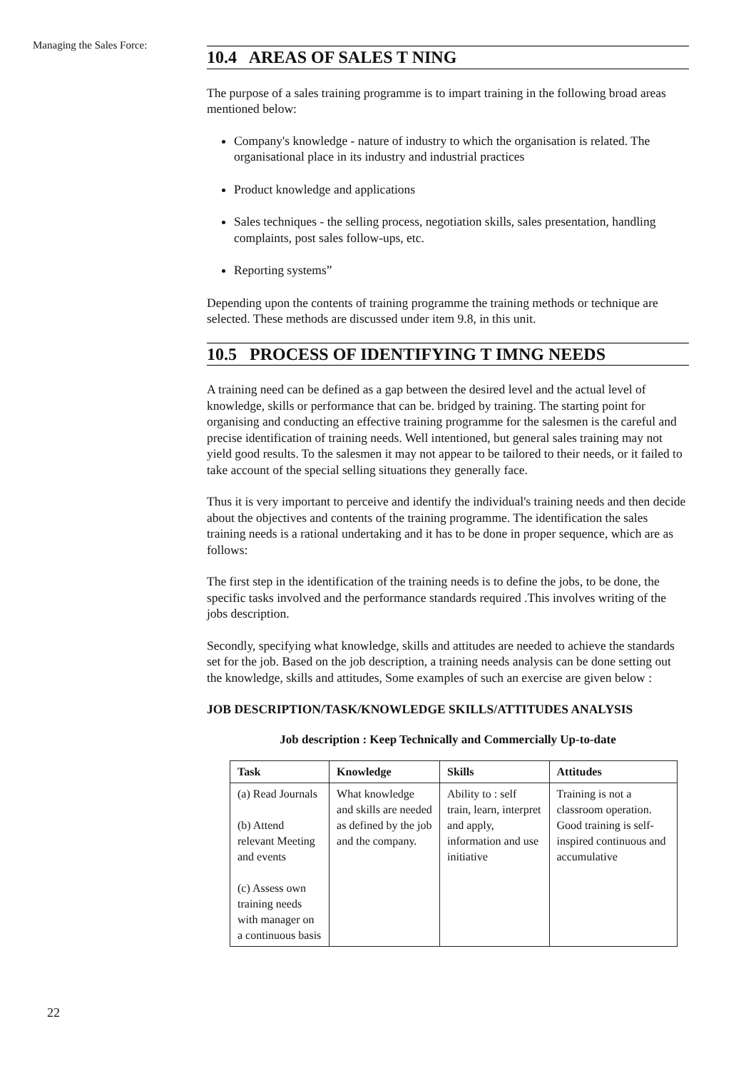Managing the Sales Force:
10.4 AREAS OF SALES T NING
The purpose of a sales training programme is to impart training in the following broad areas mentioned below:
Company's knowledge - nature of industry to which the organisation is related. The organisational place in its industry and industrial practices
Product knowledge and applications
Sales techniques - the selling process, negotiation skills, sales presentation, handling complaints, post sales follow-ups, etc.
Reporting systems”
Depending upon the contents of training programme the training methods or technique are selected. These methods are discussed under item 9.8, in this unit.
10.5 PROCESS OF IDENTIFYING T IMNG NEEDS
A training need can be defined as a gap between the desired level and the actual level of knowledge, skills or performance that can be. bridged by training. The starting point for organising and conducting an effective training programme for the salesmen is the careful and precise identification of training needs. Well intentioned, but general sales training may not yield good results. To the salesmen it may not appear to be tailored to their needs, or it failed to take account of the special selling situations they generally face.
Thus it is very important to perceive and identify the individual's training needs and then decide about the objectives and contents of the training programme. The identification the sales training needs is a rational undertaking and it has to be done in proper sequence, which are as follows:
The first step in the identification of the training needs is to define the jobs, to be done, the specific tasks involved and the performance standards required .This involves writing of the jobs description.
Secondly, specifying what knowledge, skills and attitudes are needed to achieve the standards set for the job. Based on the job description, a training needs analysis can be done setting out the knowledge, skills and attitudes, Some examples of such an exercise are given below :
JOB DESCRIPTION/TASK/KNOWLEDGE SKILLS/ATTITUDES ANALYSIS
Job description : Keep Technically and Commercially Up-to-date
| Task | Knowledge | Skills | Attitudes |
| --- | --- | --- | --- |
| (a) Read Journals (b) Attend relevant Meeting and events (c) Assess own training needs with manager on a continuous basis | What knowledge and skills are needed as defined by the job and the company. | Ability to : self train, learn, interpret and apply, information and use initiative | Training is not a classroom operation. Good training is self-inspired continuous and accumulative |
22